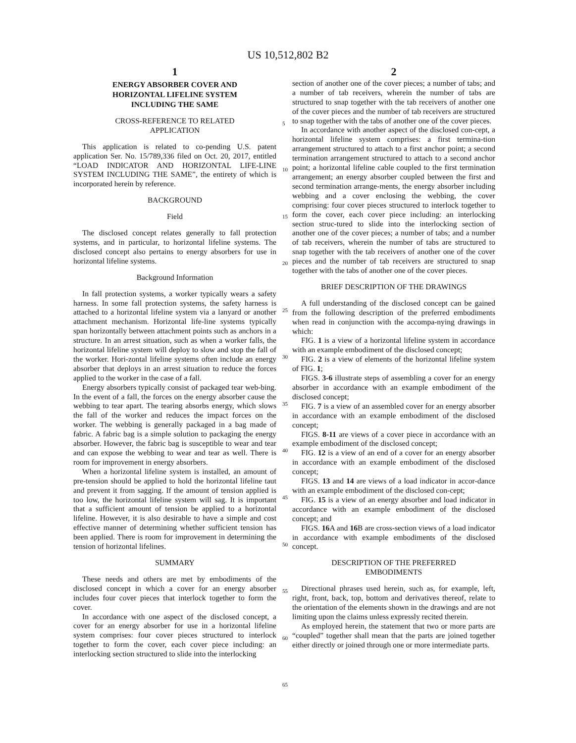US 10,512,802 B2
1
ENERGY ABSORBER COVER AND
HORIZONTAL LIFELINE SYSTEM
INCLUDING THE SAME
CROSS-REFERENCE TO RELATED
APPLICATION
This application is related to co-pending U.S. patent application Ser. No. 15/789,336 filed on Oct. 20, 2017, entitled “LOAD INDICATOR AND HORIZONTAL LIFE-LINE SYSTEM INCLUDING THE SAME”, the entirety of which is incorporated herein by reference.
BACKGROUND
Field
The disclosed concept relates generally to fall protection systems, and in particular, to horizontal lifeline systems. The disclosed concept also pertains to energy absorbers for use in horizontal lifeline systems.
Background Information
In fall protection systems, a worker typically wears a safety harness. In some fall protection systems, the safety harness is attached to a horizontal lifeline system via a lanyard or another attachment mechanism. Horizontal life-line systems typically span horizontally between attachment points such as anchors in a structure. In an arrest situation, such as when a worker falls, the horizontal lifeline system will deploy to slow and stop the fall of the worker. Hori-zontal lifeline systems often include an energy absorber that deploys in an arrest situation to reduce the forces applied to the worker in the case of a fall.
Energy absorbers typically consist of packaged tear web-bing. In the event of a fall, the forces on the energy absorber cause the webbing to tear apart. The tearing absorbs energy, which slows the fall of the worker and reduces the impact forces on the worker. The webbing is generally packaged in a bag made of fabric. A fabric bag is a simple solution to packaging the energy absorber. However, the fabric bag is susceptible to wear and tear and can expose the webbing to wear and tear as well. There is room for improvement in energy absorbers.
When a horizontal lifeline system is installed, an amount of pre-tension should be applied to hold the horizontal lifeline taut and prevent it from sagging. If the amount of tension applied is too low, the horizontal lifeline system will sag. It is important that a sufficient amount of tension be applied to a horizontal lifeline. However, it is also desirable to have a simple and cost effective manner of determining whether sufficient tension has been applied. There is room for improvement in determining the tension of horizontal lifelines.
SUMMARY
These needs and others are met by embodiments of the disclosed concept in which a cover for an energy absorber includes four cover pieces that interlock together to form the cover.
In accordance with one aspect of the disclosed concept, a cover for an energy absorber for use in a horizontal lifeline system comprises: four cover pieces structured to interlock together to form the cover, each cover piece including: an interlocking section structured to slide into the interlocking
2
section of another one of the cover pieces; a number of tabs; and a number of tab receivers, wherein the number of tabs are structured to snap together with the tab receivers of another one of the cover pieces and the number of tab receivers are structured to snap together with the tabs of another one of the cover pieces.
In accordance with another aspect of the disclosed con-cept, a horizontal lifeline system comprises: a first termina-tion arrangement structured to attach to a first anchor point; a second termination arrangement structured to attach to a second anchor point; a horizontal lifeline cable coupled to the first termination arrangement; an energy absorber coupled between the first and second termination arrange-ments, the energy absorber including webbing and a cover enclosing the webbing, the cover comprising: four cover pieces structured to interlock together to form the cover, each cover piece including: an interlocking section struc-tured to slide into the interlocking section of another one of the cover pieces; a number of tabs; and a number of tab receivers, wherein the number of tabs are structured to snap together with the tab receivers of another one of the cover pieces and the number of tab receivers are structured to snap together with the tabs of another one of the cover pieces.
BRIEF DESCRIPTION OF THE DRAWINGS
A full understanding of the disclosed concept can be gained from the following description of the preferred embodiments when read in conjunction with the accompa-nying drawings in which:
FIG. 1 is a view of a horizontal lifeline system in accordance with an example embodiment of the disclosed concept;
FIG. 2 is a view of elements of the horizontal lifeline system of FIG. 1;
FIGS. 3-6 illustrate steps of assembling a cover for an energy absorber in accordance with an example embodiment of the disclosed concept;
FIG. 7 is a view of an assembled cover for an energy absorber in accordance with an example embodiment of the disclosed concept;
FIGS. 8-11 are views of a cover piece in accordance with an example embodiment of the disclosed concept;
FIG. 12 is a view of an end of a cover for an energy absorber in accordance with an example embodiment of the disclosed concept;
FIGS. 13 and 14 are views of a load indicator in accor-dance with an example embodiment of the disclosed con-cept;
FIG. 15 is a view of an energy absorber and load indicator in accordance with an example embodiment of the disclosed concept; and
FIGS. 16 A and 16 B are cross-section views of a load indicator in accordance with example embodiments of the disclosed concept.
DESCRIPTION OF THE PREFERRED
EMBODIMENTS
Directional phrases used herein, such as, for example, left, right, front, back, top, bottom and derivatives thereof, relate to the orientation of the elements shown in the drawings and are not limiting upon the claims unless expressly recited therein.
As employed herein, the statement that two or more parts are “coupled” together shall mean that the parts are joined together either directly or joined through one or more intermediate parts.
5
10
15
20
25
30
35
40
45
50
55
60
65